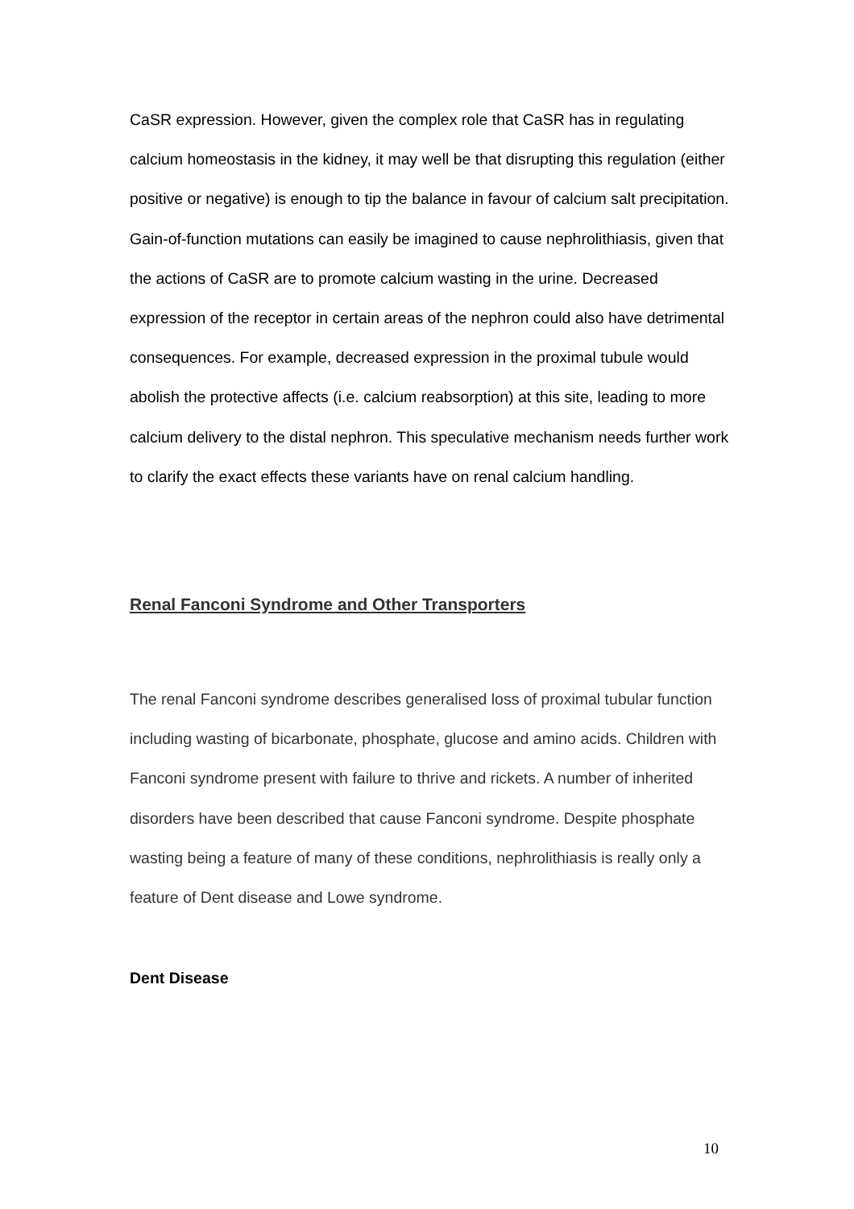CaSR expression. However, given the complex role that CaSR has in regulating calcium homeostasis in the kidney, it may well be that disrupting this regulation (either positive or negative) is enough to tip the balance in favour of calcium salt precipitation. Gain-of-function mutations can easily be imagined to cause nephrolithiasis, given that the actions of CaSR are to promote calcium wasting in the urine. Decreased expression of the receptor in certain areas of the nephron could also have detrimental consequences. For example, decreased expression in the proximal tubule would abolish the protective affects (i.e. calcium reabsorption) at this site, leading to more calcium delivery to the distal nephron. This speculative mechanism needs further work to clarify the exact effects these variants have on renal calcium handling.
Renal Fanconi Syndrome and Other Transporters
The renal Fanconi syndrome describes generalised loss of proximal tubular function including wasting of bicarbonate, phosphate, glucose and amino acids. Children with Fanconi syndrome present with failure to thrive and rickets. A number of inherited disorders have been described that cause Fanconi syndrome. Despite phosphate wasting being a feature of many of these conditions, nephrolithiasis is really only a feature of Dent disease and Lowe syndrome.
Dent Disease
10